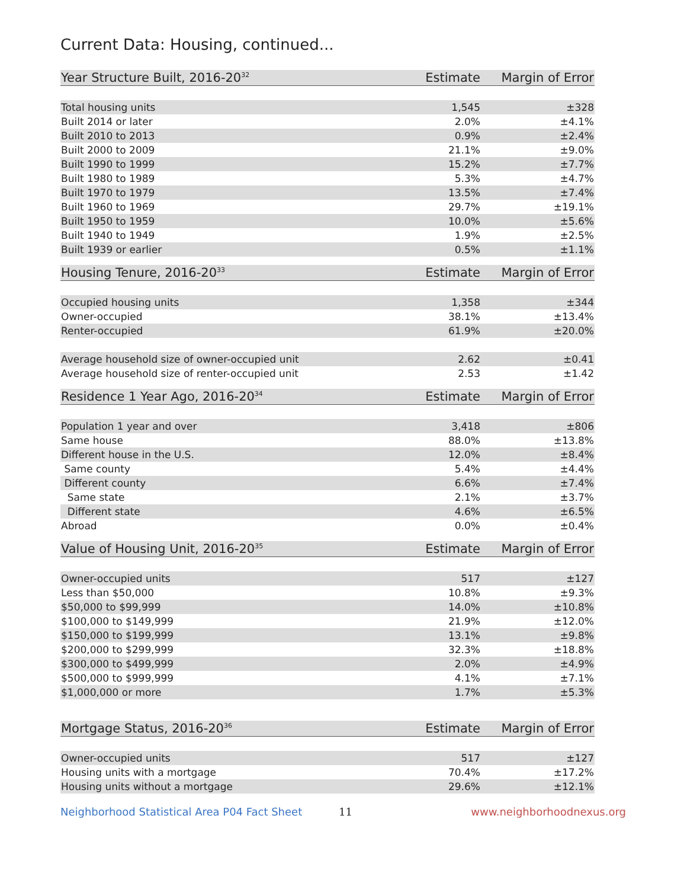Current Data: Housing, continued...
| Year Structure Built, 2016-20<sup>32</sup> | Estimate | Margin of Error |
| --- | --- | --- |
| Total housing units | 1,545 | ±328 |
| Built 2014 or later | 2.0% | ±4.1% |
| Built 2010 to 2013 | 0.9% | ±2.4% |
| Built 2000 to 2009 | 21.1% | ±9.0% |
| Built 1990 to 1999 | 15.2% | ±7.7% |
| Built 1980 to 1989 | 5.3% | ±4.7% |
| Built 1970 to 1979 | 13.5% | ±7.4% |
| Built 1960 to 1969 | 29.7% | ±19.1% |
| Built 1950 to 1959 | 10.0% | ±5.6% |
| Built 1940 to 1949 | 1.9% | ±2.5% |
| Built 1939 or earlier | 0.5% | ±1.1% |
| Housing Tenure, 2016-20<sup>33</sup> | Estimate | Margin of Error |
| --- | --- | --- |
| Occupied housing units | 1,358 | ±344 |
| Owner-occupied | 38.1% | ±13.4% |
| Renter-occupied | 61.9% | ±20.0% |
| Average household size of owner-occupied unit | 2.62 | ±0.41 |
| Average household size of renter-occupied unit | 2.53 | ±1.42 |
| Residence 1 Year Ago, 2016-20<sup>34</sup> | Estimate | Margin of Error |
| --- | --- | --- |
| Population 1 year and over | 3,418 | ±806 |
| Same house | 88.0% | ±13.8% |
| Different house in the U.S. | 12.0% | ±8.4% |
| Same county | 5.4% | ±4.4% |
| Different county | 6.6% | ±7.4% |
| Same state | 2.1% | ±3.7% |
| Different state | 4.6% | ±6.5% |
| Abroad | 0.0% | ±0.4% |
| Value of Housing Unit, 2016-20<sup>35</sup> | Estimate | Margin of Error |
| --- | --- | --- |
| Owner-occupied units | 517 | ±127 |
| Less than $50,000 | 10.8% | ±9.3% |
| $50,000 to $99,999 | 14.0% | ±10.8% |
| $100,000 to $149,999 | 21.9% | ±12.0% |
| $150,000 to $199,999 | 13.1% | ±9.8% |
| $200,000 to $299,999 | 32.3% | ±18.8% |
| $300,000 to $499,999 | 2.0% | ±4.9% |
| $500,000 to $999,999 | 4.1% | ±7.1% |
| $1,000,000 or more | 1.7% | ±5.3% |
| Mortgage Status, 2016-20<sup>36</sup> | Estimate | Margin of Error |
| --- | --- | --- |
| Owner-occupied units | 517 | ±127 |
| Housing units with a mortgage | 70.4% | ±17.2% |
| Housing units without a mortgage | 29.6% | ±12.1% |
Neighborhood Statistical Area P04 Fact Sheet 11 www.neighborhoodnexus.org